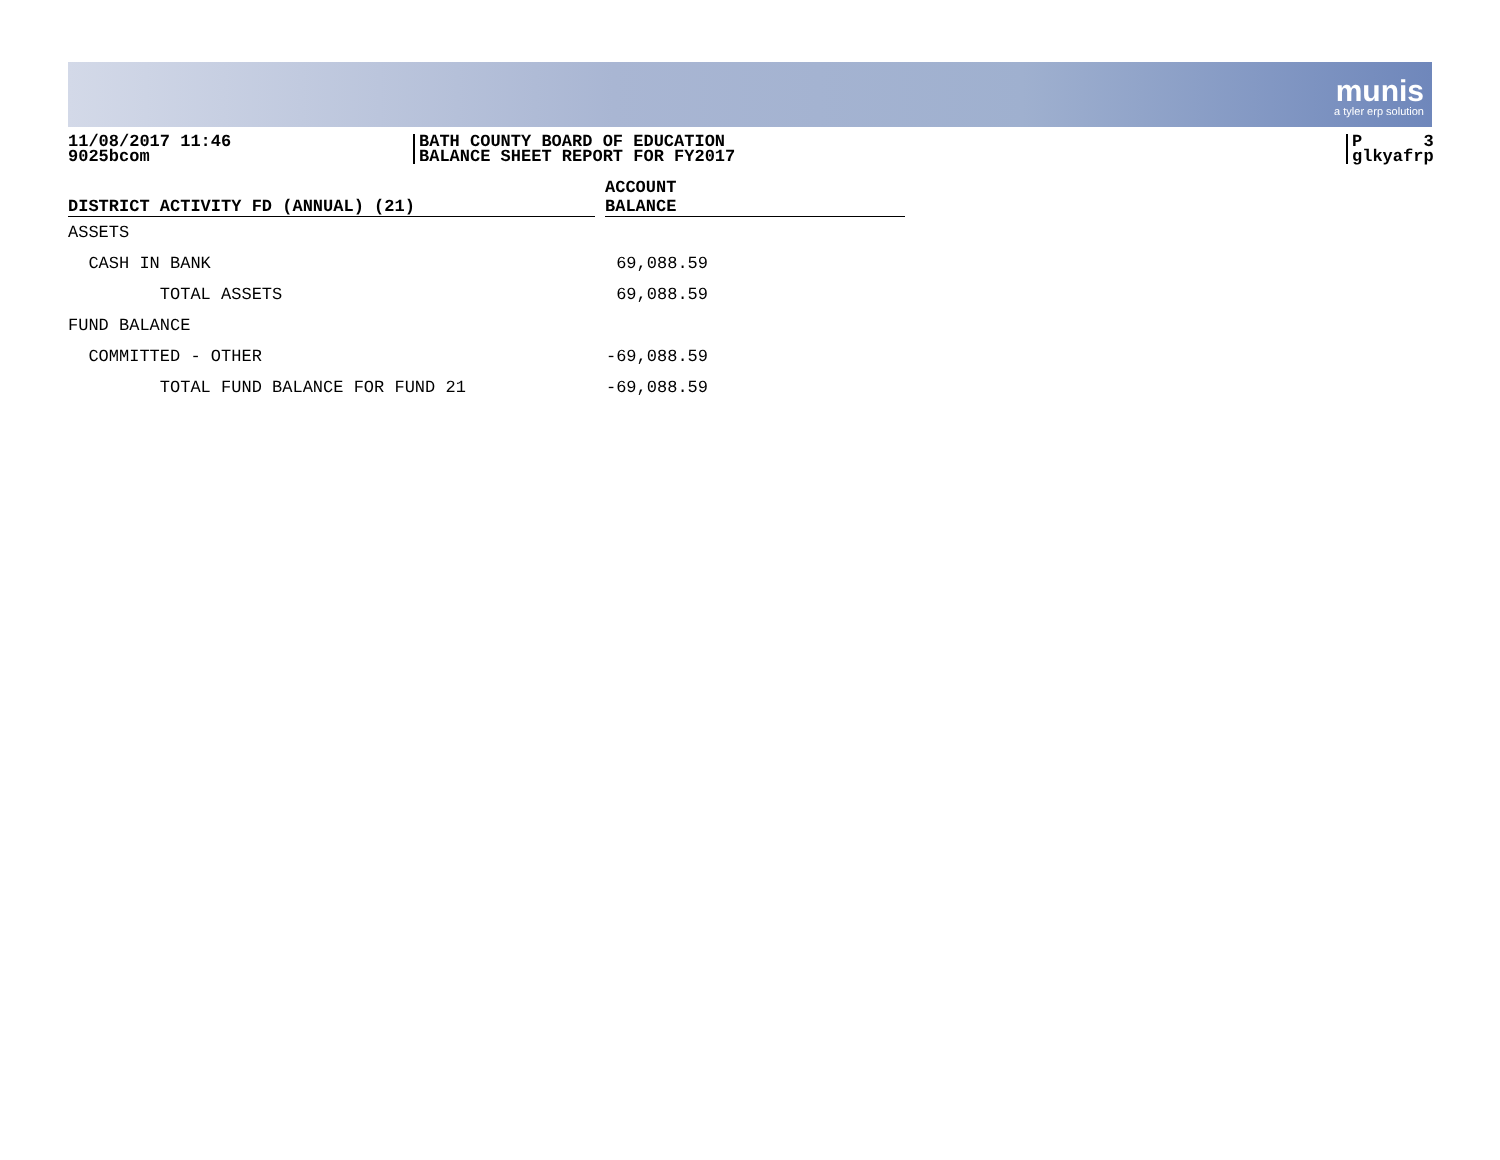munis
a tyler erp solution
11/08/2017 11:46
9025bcom
BATH COUNTY BOARD OF EDUCATION
BALANCE SHEET REPORT FOR FY2017
P 3
glkyafrp
| DISTRICT ACTIVITY FD (ANNUAL) (21) | | ACCOUNT BALANCE |
| --- | --- | --- |
| ASSETS | | |
| CASH IN BANK | | 69,088.59 |
| TOTAL ASSETS | | 69,088.59 |
| FUND BALANCE | | |
| COMMITTED - OTHER | | -69,088.59 |
| TOTAL FUND BALANCE FOR FUND 21 | | -69,088.59 |